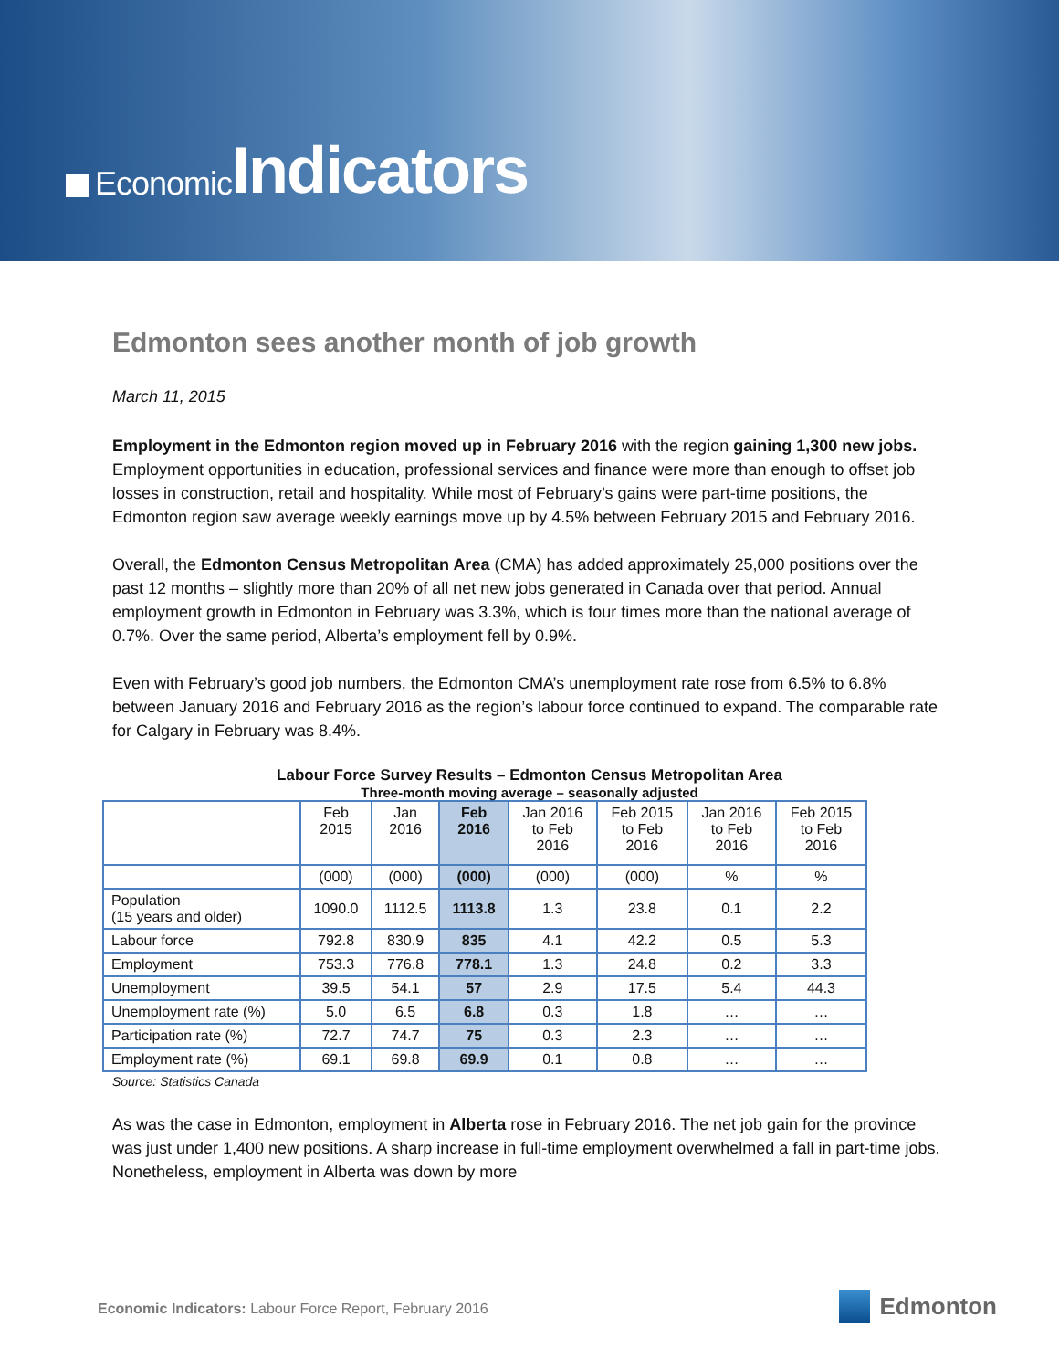Economic Indicators
Edmonton sees another month of job growth
March 11, 2015
Employment in the Edmonton region moved up in February 2016 with the region gaining 1,300 new jobs. Employment opportunities in education, professional services and finance were more than enough to offset job losses in construction, retail and hospitality. While most of February’s gains were part-time positions, the Edmonton region saw average weekly earnings move up by 4.5% between February 2015 and February 2016.
Overall, the Edmonton Census Metropolitan Area (CMA) has added approximately 25,000 positions over the past 12 months – slightly more than 20% of all net new jobs generated in Canada over that period. Annual employment growth in Edmonton in February was 3.3%, which is four times more than the national average of 0.7%. Over the same period, Alberta’s employment fell by 0.9%.
Even with February’s good job numbers, the Edmonton CMA’s unemployment rate rose from 6.5% to 6.8% between January 2016 and February 2016 as the region’s labour force continued to expand. The comparable rate for Calgary in February was 8.4%.
Labour Force Survey Results – Edmonton Census Metropolitan Area
Three-month moving average – seasonally adjusted
| | Feb 2015 | Jan 2016 | Feb 2016 | Jan 2016 to Feb 2016 | Feb 2015 to Feb 2016 | Jan 2016 to Feb 2016 | Feb 2015 to Feb 2016 |
| --- | --- | --- | --- | --- | --- | --- | --- |
| | (000) | (000) | (000) | (000) | (000) | % | % |
| Population (15 years and older) | 1090.0 | 1112.5 | 1113.8 | 1.3 | 23.8 | 0.1 | 2.2 |
| Labour force | 792.8 | 830.9 | 835 | 4.1 | 42.2 | 0.5 | 5.3 |
| Employment | 753.3 | 776.8 | 778.1 | 1.3 | 24.8 | 0.2 | 3.3 |
| Unemployment | 39.5 | 54.1 | 57 | 2.9 | 17.5 | 5.4 | 44.3 |
| Unemployment rate (%) | 5.0 | 6.5 | 6.8 | 0.3 | 1.8 | … | … |
| Participation rate (%) | 72.7 | 74.7 | 75 | 0.3 | 2.3 | … | … |
| Employment rate (%) | 69.1 | 69.8 | 69.9 | 0.1 | 0.8 | … | … |
Source: Statistics Canada
As was the case in Edmonton, employment in Alberta rose in February 2016. The net job gain for the province was just under 1,400 new positions. A sharp increase in full-time employment overwhelmed a fall in part-time jobs. Nonetheless, employment in Alberta was down by more
Economic Indicators: Labour Force Report, February 2016
Edmonton